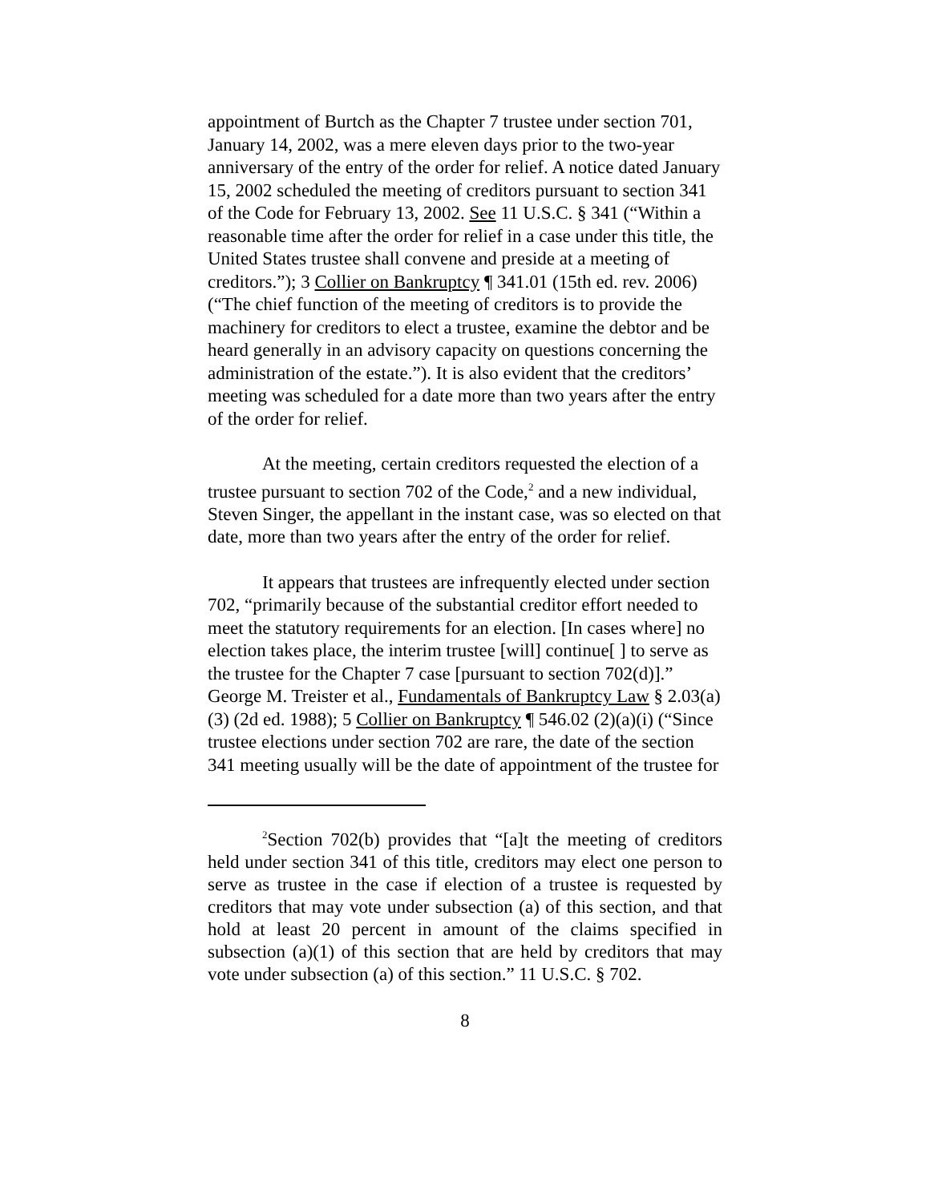appointment of Burtch as the Chapter 7 trustee under section 701, January 14, 2002, was a mere eleven days prior to the two-year anniversary of the entry of the order for relief. A notice dated January 15, 2002 scheduled the meeting of creditors pursuant to section 341 of the Code for February 13, 2002. See 11 U.S.C. § 341 (“Within a reasonable time after the order for relief in a case under this title, the United States trustee shall convene and preside at a meeting of creditors.”); 3 Collier on Bankruptcy ¶ 341.01 (15th ed. rev. 2006) (“The chief function of the meeting of creditors is to provide the machinery for creditors to elect a trustee, examine the debtor and be heard generally in an advisory capacity on questions concerning the administration of the estate.”). It is also evident that the creditors’ meeting was scheduled for a date more than two years after the entry of the order for relief.
At the meeting, certain creditors requested the election of a trustee pursuant to section 702 of the Code,<sup>2</sup> and a new individual, Steven Singer, the appellant in the instant case, was so elected on that date, more than two years after the entry of the order for relief.
It appears that trustees are infrequently elected under section 702, “primarily because of the substantial creditor effort needed to meet the statutory requirements for an election. [In cases where] no election takes place, the interim trustee [will] continue[ ] to serve as the trustee for the Chapter 7 case [pursuant to section 702(d)].” George M. Treister et al., Fundamentals of Bankruptcy Law § 2.03(a)(3) (2d ed. 1988); 5 Collier on Bankruptcy ¶ 546.02 (2)(a)(i) (“Since trustee elections under section 702 are rare, the date of the section 341 meeting usually will be the date of appointment of the trustee for
<sup>2</sup> Section 702(b) provides that “[a]t the meeting of creditors held under section 341 of this title, creditors may elect one person to serve as trustee in the case if election of a trustee is requested by creditors that may vote under subsection (a) of this section, and that hold at least 20 percent in amount of the claims specified in subsection (a)(1) of this section that are held by creditors that may vote under subsection (a) of this section.” 11 U.S.C. § 702.
8